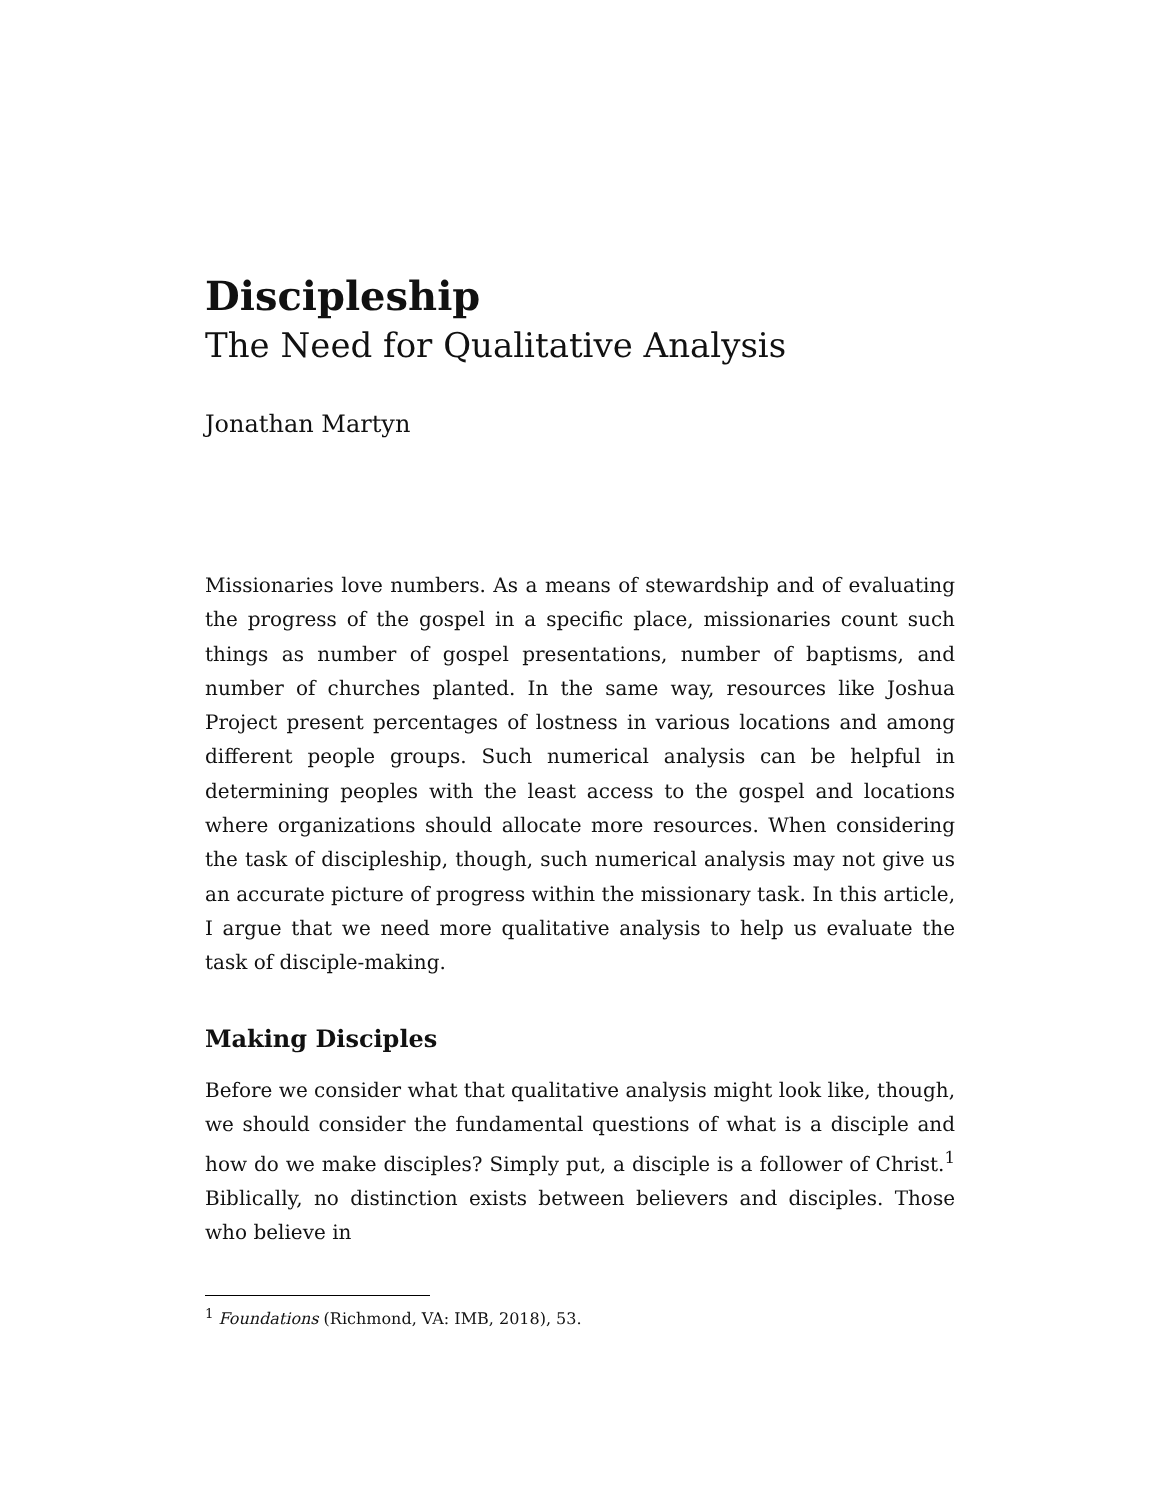Discipleship
The Need for Qualitative Analysis
Jonathan Martyn
Missionaries love numbers. As a means of stewardship and of evaluating the progress of the gospel in a specific place, missionaries count such things as number of gospel presentations, number of baptisms, and number of churches planted. In the same way, resources like Joshua Project present percentages of lostness in various locations and among different people groups. Such numerical analysis can be helpful in determining peoples with the least access to the gospel and locations where organizations should allocate more resources. When considering the task of discipleship, though, such numerical analysis may not give us an accurate picture of progress within the missionary task. In this article, I argue that we need more qualitative analysis to help us evaluate the task of disciple-making.
Making Disciples
Before we consider what that qualitative analysis might look like, though, we should consider the fundamental questions of what is a disciple and how do we make disciples? Simply put, a disciple is a follower of Christ.<sup>1</sup> Biblically, no distinction exists between believers and disciples. Those who believe in
<sup>1</sup> Foundations (Richmond, VA: IMB, 2018), 53.